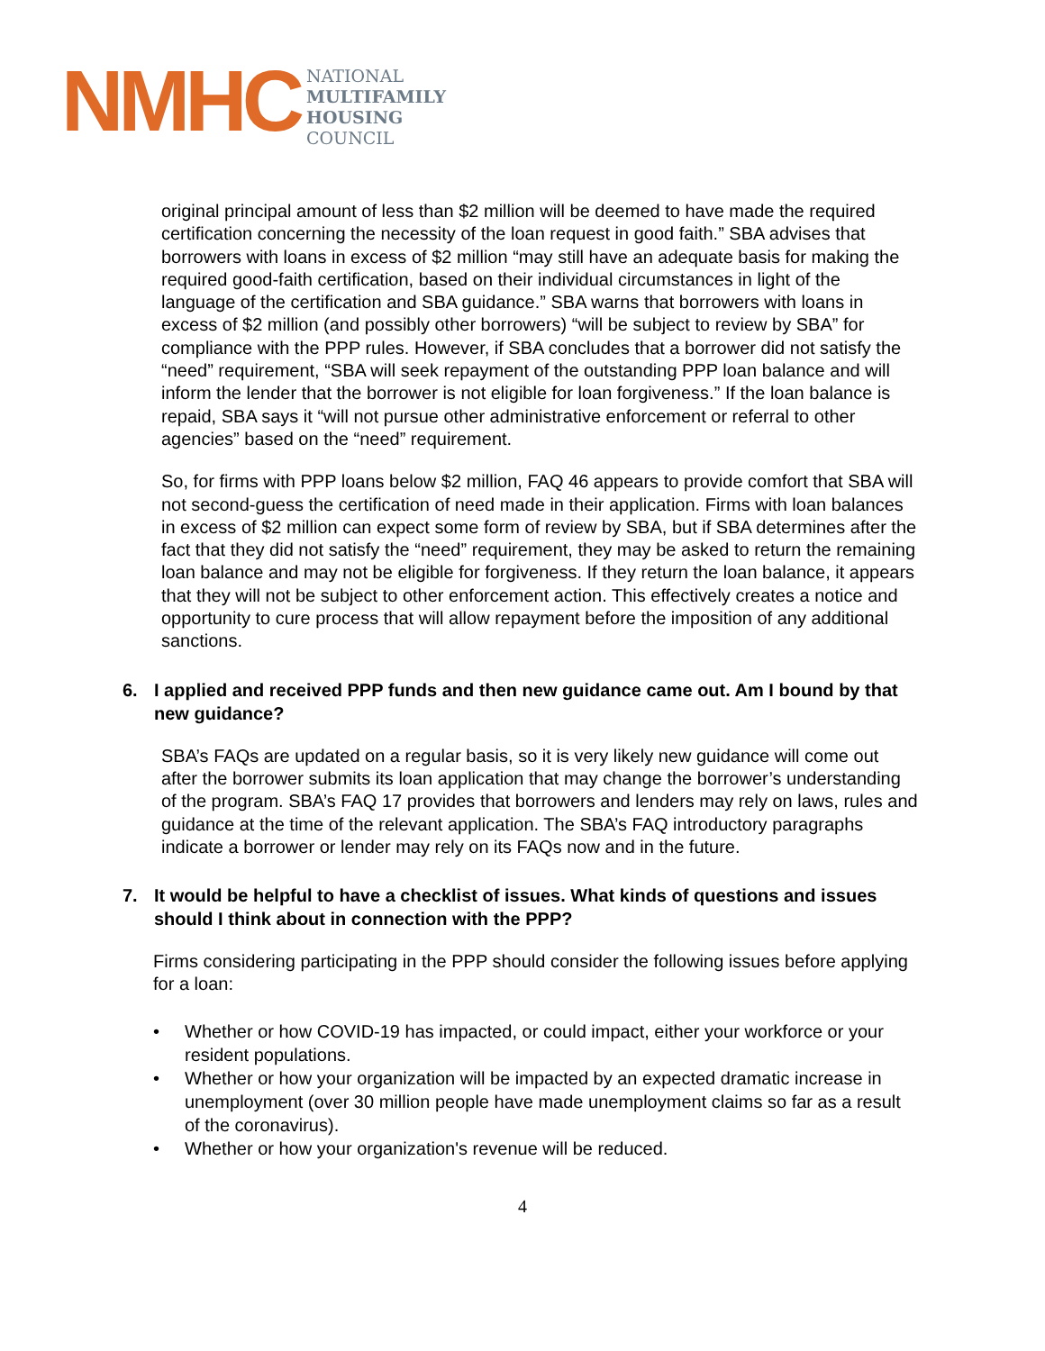NMHC
NATIONAL
MULTIFAMILY
HOUSING
COUNCIL
original principal amount of less than $2 million will be deemed to have made the required certification concerning the necessity of the loan request in good faith.” SBA advises that borrowers with loans in excess of $2 million “may still have an adequate basis for making the required good-faith certification, based on their individual circumstances in light of the language of the certification and SBA guidance.” SBA warns that borrowers with loans in excess of $2 million (and possibly other borrowers) “will be subject to review by SBA” for compliance with the PPP rules. However, if SBA concludes that a borrower did not satisfy the “need” requirement, “SBA will seek repayment of the outstanding PPP loan balance and will inform the lender that the borrower is not eligible for loan forgiveness.” If the loan balance is repaid, SBA says it “will not pursue other administrative enforcement or referral to other agencies” based on the “need” requirement.
So, for firms with PPP loans below $2 million, FAQ 46 appears to provide comfort that SBA will not second-guess the certification of need made in their application. Firms with loan balances in excess of $2 million can expect some form of review by SBA, but if SBA determines after the fact that they did not satisfy the “need” requirement, they may be asked to return the remaining loan balance and may not be eligible for forgiveness. If they return the loan balance, it appears that they will not be subject to other enforcement action. This effectively creates a notice and opportunity to cure process that will allow repayment before the imposition of any additional sanctions.
6. I applied and received PPP funds and then new guidance came out. Am I bound by that new guidance?
SBA’s FAQs are updated on a regular basis, so it is very likely new guidance will come out after the borrower submits its loan application that may change the borrower’s understanding of the program. SBA’s FAQ 17 provides that borrowers and lenders may rely on laws, rules and guidance at the time of the relevant application. The SBA’s FAQ introductory paragraphs indicate a borrower or lender may rely on its FAQs now and in the future.
7. It would be helpful to have a checklist of issues. What kinds of questions and issues should I think about in connection with the PPP?
Firms considering participating in the PPP should consider the following issues before applying for a loan:
• Whether or how COVID-19 has impacted, or could impact, either your workforce or your resident populations.
• Whether or how your organization will be impacted by an expected dramatic increase in unemployment (over 30 million people have made unemployment claims so far as a result of the coronavirus).
• Whether or how your organization's revenue will be reduced.
4